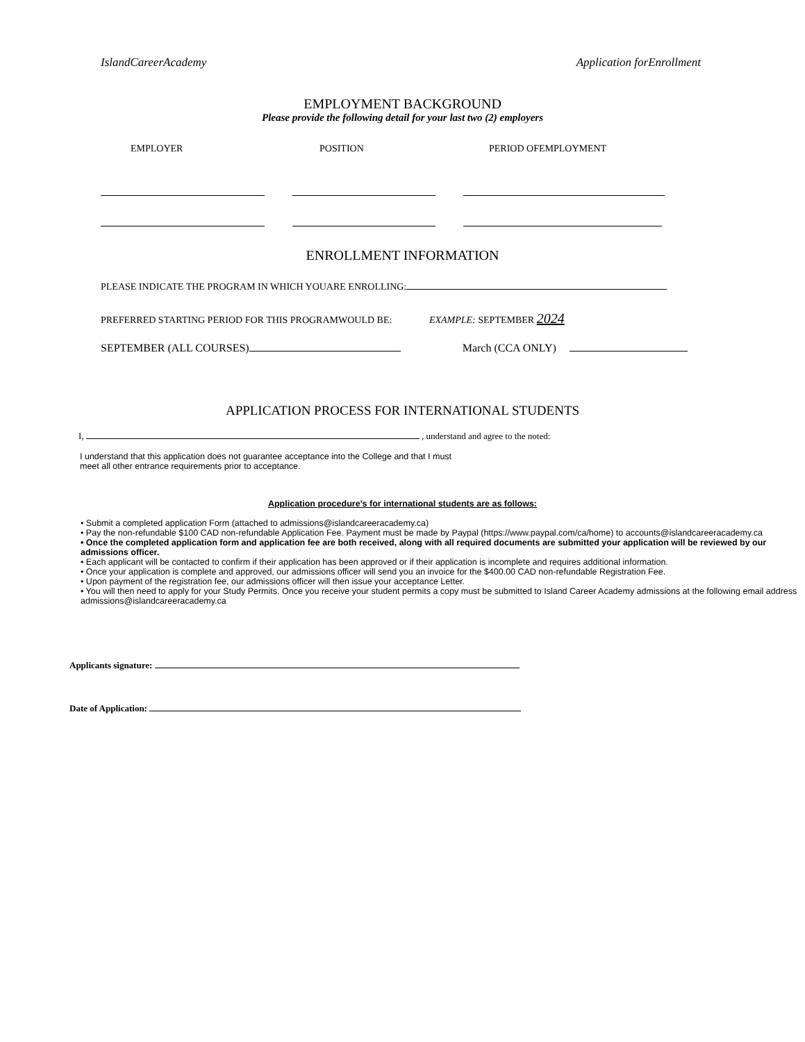IslandCareerAcademy Application forEnrollment
EMPLOYMENT BACKGROUND
Please provide the following detail for your last two (2) employers
EMPLOYER POSITION PERIOD OFEMPLOYMENT
ENROLLMENT INFORMATION
PLEASE INDICATE THE PROGRAM IN WHICH YOUARE ENROLLING:
PREFERRED STARTING PERIOD FOR THIS PROGRAMWOULD BE: EXAMPLE: SEPTEMBER 2024
SEPTEMBER (ALL COURSES) March (CCA ONLY)
APPLICATION PROCESS FOR INTERNATIONAL STUDENTS
I, , understand and agree to the noted:
I understand that this application does not guarantee acceptance into the College and that I must
meet all other entrance requirements prior to acceptance.
Application procedure’s for international students are as follows:
• Submit a completed application Form (attached to admissions@islandcareeracademy.ca)
• Pay the non-refundable $100 CAD non-refundable Application Fee. Payment must be made by Paypal (https://www.paypal.com/ca/home) to accounts@islandcareeracademy.ca
• Once the completed application form and application fee are both received, along with all required documents are submitted your application will be reviewed by our admissions officer.
• Each applicant will be contacted to confirm if their application has been approved or if their application is incomplete and requires additional information.
• Once your application is complete and approved, our admissions officer will send you an invoice for the $400.00 CAD non-refundable Registration Fee.
• Upon payment of the registration fee, our admissions officer will then issue your acceptance Letter.
• You will then need to apply for your Study Permits. Once you receive your student permits a copy must be submitted to Island Career Academy admissions at the following email address admissions@islandcareeracademy.ca
Applicants signature:
Date of Application: